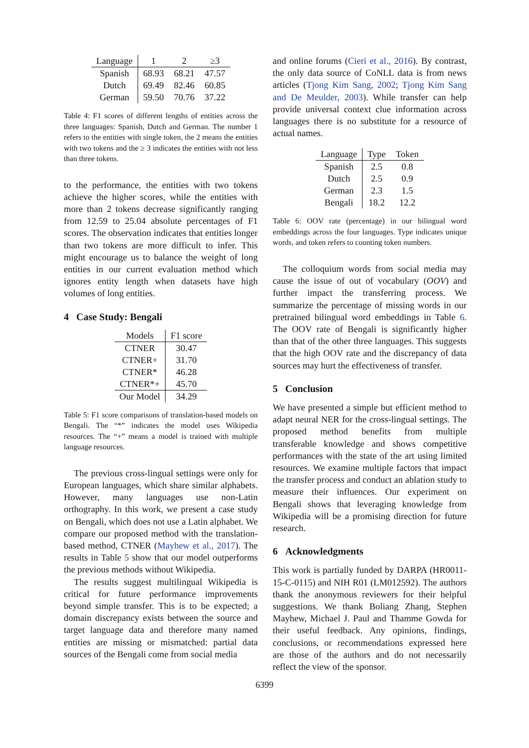| Language | 1 | 2 | ≥3 |
| --- | --- | --- | --- |
| Spanish | 68.93 | 68.21 | 47.57 |
| Dutch | 69.49 | 82.46 | 60.85 |
| German | 59.50 | 70.76 | 37.22 |
Table 4: F1 scores of different lengths of entities across the three languages: Spanish, Dutch and German. The number 1 refers to the entities with single token, the 2 means the entities with two tokens and the ≥ 3 indicates the entities with not less than three tokens.
to the performance, the entities with two tokens achieve the higher scores, while the entities with more than 2 tokens decrease significantly ranging from 12.59 to 25.04 absolute percentages of F1 scores. The observation indicates that entities longer than two tokens are more difficult to infer. This might encourage us to balance the weight of long entities in our current evaluation method which ignores entity length when datasets have high volumes of long entities.
4 Case Study: Bengali
| Models | F1 score |
| --- | --- |
| CTNER | 30.47 |
| CTNER+ | 31.70 |
| CTNER* | 46.28 |
| CTNER*+ | 45.70 |
| Our Model | 34.29 |
Table 5: F1 score comparisons of translation-based models on Bengali. The “*” indicates the model uses Wikipedia resources. The “+” means a model is trained with multiple language resources.
The previous cross-lingual settings were only for European languages, which share similar alphabets. However, many languages use non-Latin orthography. In this work, we present a case study on Bengali, which does not use a Latin alphabet. We compare our proposed method with the translation-based method, CTNER (Mayhew et al., 2017). The results in Table 5 show that our model outperforms the previous methods without Wikipedia.
The results suggest multilingual Wikipedia is critical for future performance improvements beyond simple transfer. This is to be expected; a domain discrepancy exists between the source and target language data and therefore many named entities are missing or mismatched: partial data sources of the Bengali come from social media
and online forums (Cieri et al., 2016). By contrast, the only data source of CoNLL data is from news articles (Tjong Kim Sang, 2002; Tjong Kim Sang and De Meulder, 2003). While transfer can help provide universal context clue information across languages there is no substitute for a resource of actual names.
| Language | Type | Token |
| --- | --- | --- |
| Spanish | 2.5 | 0.8 |
| Dutch | 2.5 | 0.9 |
| German | 2.3 | 1.5 |
| Bengali | 18.2 | 12.2 |
Table 6: OOV rate (percentage) in our bilingual word embeddings across the four languages. Type indicates unique words, and token refers to counting token numbers.
The colloquium words from social media may cause the issue of out of vocabulary (OOV) and further impact the transferring process. We summarize the percentage of missing words in our pretrained bilingual word embeddings in Table 6. The OOV rate of Bengali is significantly higher than that of the other three languages. This suggests that the high OOV rate and the discrepancy of data sources may hurt the effectiveness of transfer.
5 Conclusion
We have presented a simple but efficient method to adapt neural NER for the cross-lingual settings. The proposed method benefits from multiple transferable knowledge and shows competitive performances with the state of the art using limited resources. We examine multiple factors that impact the transfer process and conduct an ablation study to measure their influences. Our experiment on Bengali shows that leveraging knowledge from Wikipedia will be a promising direction for future research.
6 Acknowledgments
This work is partially funded by DARPA (HR0011-15-C-0115) and NIH R01 (LM012592). The authors thank the anonymous reviewers for their helpful suggestions. We thank Boliang Zhang, Stephen Mayhew, Michael J. Paul and Thamme Gowda for their useful feedback. Any opinions, findings, conclusions, or recommendations expressed here are those of the authors and do not necessarily reflect the view of the sponsor.
6399